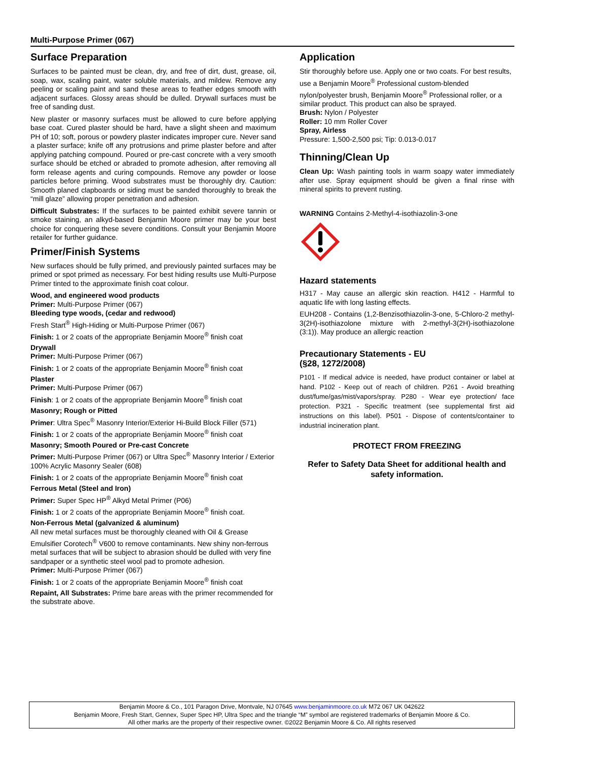Multi-Purpose Primer (067)
Surface Preparation
Surfaces to be painted must be clean, dry, and free of dirt, dust, grease, oil, soap, wax, scaling paint, water soluble materials, and mildew. Remove any peeling or scaling paint and sand these areas to feather edges smooth with adjacent surfaces. Glossy areas should be dulled. Drywall surfaces must be free of sanding dust.
New plaster or masonry surfaces must be allowed to cure before applying base coat. Cured plaster should be hard, have a slight sheen and maximum PH of 10; soft, porous or powdery plaster indicates improper cure. Never sand a plaster surface; knife off any protrusions and prime plaster before and after applying patching compound. Poured or pre-cast concrete with a very smooth surface should be etched or abraded to promote adhesion, after removing all form release agents and curing compounds. Remove any powder or loose particles before priming. Wood substrates must be thoroughly dry. Caution: Smooth planed clapboards or siding must be sanded thoroughly to break the “mill glaze” allowing proper penetration and adhesion.
Difficult Substrates: If the surfaces to be painted exhibit severe tannin or smoke staining, an alkyd-based Benjamin Moore primer may be your best choice for conquering these severe conditions. Consult your Benjamin Moore retailer for further guidance.
Primer/Finish Systems
New surfaces should be fully primed, and previously painted surfaces may be primed or spot primed as necessary. For best hiding results use Multi-Purpose Primer tinted to the approximate finish coat colour.
Wood, and engineered wood products
Primer: Multi-Purpose Primer (067)
Bleeding type woods, (cedar and redwood)
Fresh Start<sup>®</sup> High-Hiding or Multi-Purpose Primer (067)
Finish: 1 or 2 coats of the appropriate Benjamin Moore<sup>®</sup> finish coat
Drywall
Primer: Multi-Purpose Primer (067)
Finish: 1 or 2 coats of the appropriate Benjamin Moore<sup>®</sup> finish coat
Plaster
Primer: Multi-Purpose Primer (067)
Finish: 1 or 2 coats of the appropriate Benjamin Moore<sup>®</sup> finish coat
Masonry; Rough or Pitted
Primer: Ultra Spec<sup>®</sup> Masonry Interior/Exterior Hi-Build Block Filler (571)
Finish: 1 or 2 coats of the appropriate Benjamin Moore<sup>®</sup> finish coat
Masonry; Smooth Poured or Pre-cast Concrete
Primer: Multi-Purpose Primer (067) or Ultra Spec<sup>®</sup> Masonry Interior / Exterior 100% Acrylic Masonry Sealer (608)
Finish: 1 or 2 coats of the appropriate Benjamin Moore<sup>®</sup> finish coat
Ferrous Metal (Steel and Iron)
Primer: Super Spec HP<sup>®</sup> Alkyd Metal Primer (P06)
Finish: 1 or 2 coats of the appropriate Benjamin Moore<sup>®</sup> finish coat.
Non-Ferrous Metal (galvanized & aluminum)
All new metal surfaces must be thoroughly cleaned with Oil & Grease Emulsifier Corotech<sup>®</sup> V600 to remove contaminants. New shiny non-ferrous metal surfaces that will be subject to abrasion should be dulled with very fine sandpaper or a synthetic steel wool pad to promote adhesion.
Primer: Multi-Purpose Primer (067)
Finish: 1 or 2 coats of the appropriate Benjamin Moore<sup>®</sup> finish coat
Repaint, All Substrates: Prime bare areas with the primer recommended for the substrate above.
Application
Stir thoroughly before use. Apply one or two coats. For best results, use a Benjamin Moore<sup>®</sup> Professional custom-blended nylon/polyester brush, Benjamin Moore<sup>®</sup> Professional roller, or a similar product. This product can also be sprayed.
Brush: Nylon / Polyester
Roller: 10 mm Roller Cover
Spray, Airless
Pressure: 1,500-2,500 psi; Tip: 0.013-0.017
Thinning/Clean Up
Clean Up: Wash painting tools in warm soapy water immediately after use. Spray equipment should be given a final rinse with mineral spirits to prevent rusting.
WARNING Contains 2-Methyl-4-isothiazolin-3-one
Hazard statements
H317 - May cause an allergic skin reaction. H412 - Harmful to aquatic life with long lasting effects.
EUH208 - Contains (1,2-Benzisothiazolin-3-one, 5-Chloro-2 methyl-3(2H)-isothiazolone mixture with 2-methyl-3(2H)-isothiazolone (3:1)). May produce an allergic reaction
Precautionary Statements - EU
(§28, 1272/2008)
P101 - If medical advice is needed, have product container or label at hand. P102 - Keep out of reach of children. P261 - Avoid breathing dust/fume/gas/mist/vapors/spray. P280 - Wear eye protection/ face protection. P321 - Specific treatment (see supplemental first aid instructions on this label). P501 - Dispose of contents/container to industrial incineration plant.
PROTECT FROM FREEZING
Refer to Safety Data Sheet for additional health and safety information.
Benjamin Moore & Co., 101 Paragon Drive, Montvale, NJ 07645 www.benjaminmoore.co.uk M72 067 UK 042622
Benjamin Moore, Fresh Start, Gennex, Super Spec HP, Ultra Spec and the triangle “M” symbol are registered trademarks of Benjamin Moore & Co.
All other marks are the property of their respective owner. ©2022 Benjamin Moore & Co. All rights reserved